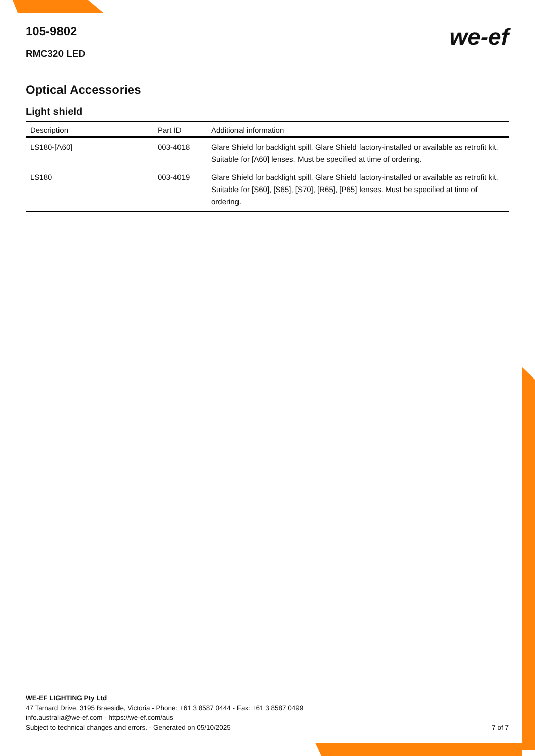105-9802
RMC320 LED
we-ef
Optical Accessories
Light shield
| Description | Part ID | Additional information |
| --- | --- | --- |
| LS180-[A60] | 003-4018 | Glare Shield for backlight spill. Glare Shield factory-installed or available as retrofit kit. Suitable for [A60] lenses. Must be specified at time of ordering. |
| LS180 | 003-4019 | Glare Shield for backlight spill. Glare Shield factory-installed or available as retrofit kit. Suitable for [S60], [S65], [S70], [R65], [P65] lenses. Must be specified at time of ordering. |
WE-EF LIGHTING Pty Ltd
47 Tarnard Drive, 3195 Braeside, Victoria - Phone: +61 3 8587 0444 - Fax: +61 3 8587 0499
info.australia@we-ef.com - https://we-ef.com/aus
Subject to technical changes and errors. - Generated on 05/10/2025 7 of 7